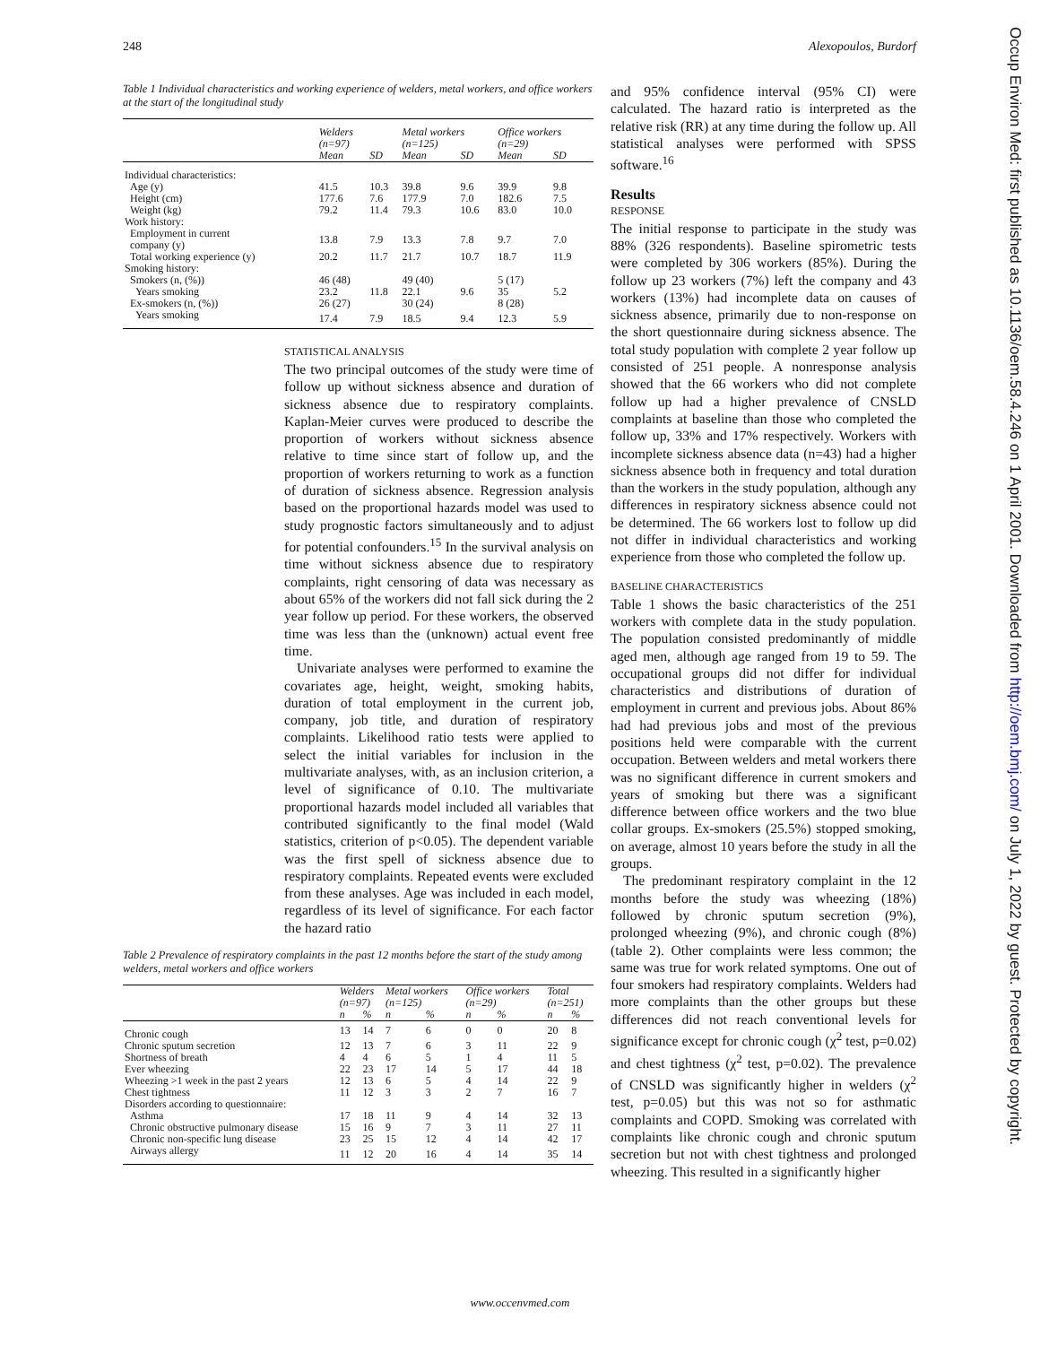248 Alexopoulos, Burdorf
Table 1 Individual characteristics and working experience of welders, metal workers, and office workers at the start of the longitudinal study
| | Welders (n=97) | | Metal workers (n=125) | | Office workers (n=29) | |
| --- | --- | --- | --- | --- | --- | --- |
| | Mean | SD | Mean | SD | Mean | SD |
| Individual characteristics: | | | | | | |
| Age (y) | 41.5 | 10.3 | 39.8 | 9.6 | 39.9 | 9.8 |
| Height (cm) | 177.6 | 7.6 | 177.9 | 7.0 | 182.6 | 7.5 |
| Weight (kg) | 79.2 | 11.4 | 79.3 | 10.6 | 83.0 | 10.0 |
| Work history: | | | | | | |
| Employment in current company (y) | 13.8 | 7.9 | 13.3 | 7.8 | 9.7 | 7.0 |
| Total working experience (y) | 20.2 | 11.7 | 21.7 | 10.7 | 18.7 | 11.9 |
| Smoking history: | | | | | | |
| Smokers (n, (%)) | 46 (48) | | 49 (40) | | 5 (17) | |
| Years smoking | 23.2 | 11.8 | 22.1 | 9.6 | 35 | 5.2 |
| Ex-smokers (n, (%)) | 26 (27) | | 30 (24) | | 8 (28) | |
| Years smoking | 17.4 | 7.9 | 18.5 | 9.4 | 12.3 | 5.9 |
STATISTICAL ANALYSIS
The two principal outcomes of the study were time of follow up without sickness absence and duration of sickness absence due to respiratory complaints. Kaplan-Meier curves were produced to describe the proportion of workers without sickness absence relative to time since start of follow up, and the proportion of workers returning to work as a function of duration of sickness absence. Regression analysis based on the proportional hazards model was used to study prognostic factors simultaneously and to adjust for potential confounders.<sup>15</sup> In the survival analysis on time without sickness absence due to respiratory complaints, right censoring of data was necessary as about 65% of the workers did not fall sick during the 2 year follow up period. For these workers, the observed time was less than the (unknown) actual event free time.
Univariate analyses were performed to examine the covariates age, height, weight, smoking habits, duration of total employment in the current job, company, job title, and duration of respiratory complaints. Likelihood ratio tests were applied to select the initial variables for inclusion in the multivariate analyses, with, as an inclusion criterion, a level of significance of 0.10. The multivariate proportional hazards model included all variables that contributed significantly to the final model (Wald statistics, criterion of p<0.05). The dependent variable was the first spell of sickness absence due to respiratory complaints. Repeated events were excluded from these analyses. Age was included in each model, regardless of its level of significance. For each factor the hazard ratio
Table 2 Prevalence of respiratory complaints in the past 12 months before the start of the study among welders, metal workers and office workers
| | Welders (n=97) | | Metal workers (n=125) | | Office workers (n=29) | | Total (n=251) | |
| --- | --- | --- | --- | --- | --- | --- | --- | --- |
| | n | % | n | % | n | % | n | % |
| Chronic cough | 13 | 14 | 7 | 6 | 0 | 0 | 20 | 8 |
| Chronic sputum secretion | 12 | 13 | 7 | 6 | 3 | 11 | 22 | 9 |
| Shortness of breath | 4 | 4 | 6 | 5 | 1 | 4 | 11 | 5 |
| Ever wheezing | 22 | 23 | 17 | 14 | 5 | 17 | 44 | 18 |
| Wheezing >1 week in the past 2 years | 12 | 13 | 6 | 5 | 4 | 14 | 22 | 9 |
| Chest tightness | 11 | 12 | 3 | 3 | 2 | 7 | 16 | 7 |
| Disorders according to questionnaire: | | | | | | | | |
| Asthma | 17 | 18 | 11 | 9 | 4 | 14 | 32 | 13 |
| Chronic obstructive pulmonary disease | 15 | 16 | 9 | 7 | 3 | 11 | 27 | 11 |
| Chronic non-specific lung disease | 23 | 25 | 15 | 12 | 4 | 14 | 42 | 17 |
| Airways allergy | 11 | 12 | 20 | 16 | 4 | 14 | 35 | 14 |
and 95% confidence interval (95% CI) were calculated. The hazard ratio is interpreted as the relative risk (RR) at any time during the follow up. All statistical analyses were performed with SPSS software.<sup>16</sup>
Results
RESPONSE
The initial response to participate in the study was 88% (326 respondents). Baseline spirometric tests were completed by 306 workers (85%). During the follow up 23 workers (7%) left the company and 43 workers (13%) had incomplete data on causes of sickness absence, primarily due to non-response on the short questionnaire during sickness absence. The total study population with complete 2 year follow up consisted of 251 people. A nonresponse analysis showed that the 66 workers who did not complete follow up had a higher prevalence of CNSLD complaints at baseline than those who completed the follow up, 33% and 17% respectively. Workers with incomplete sickness absence data (n=43) had a higher sickness absence both in frequency and total duration than the workers in the study population, although any differences in respiratory sickness absence could not be determined. The 66 workers lost to follow up did not differ in individual characteristics and working experience from those who completed the follow up.
BASELINE CHARACTERISTICS
Table 1 shows the basic characteristics of the 251 workers with complete data in the study population. The population consisted predominantly of middle aged men, although age ranged from 19 to 59. The occupational groups did not differ for individual characteristics and distributions of duration of employment in current and previous jobs. About 86% had had previous jobs and most of the previous positions held were comparable with the current occupation. Between welders and metal workers there was no significant difference in current smokers and years of smoking but there was a significant difference between office workers and the two blue collar groups. Ex-smokers (25.5%) stopped smoking, on average, almost 10 years before the study in all the groups.
The predominant respiratory complaint in the 12 months before the study was wheezing (18%) followed by chronic sputum secretion (9%), prolonged wheezing (9%), and chronic cough (8%) (table 2). Other complaints were less common; the same was true for work related symptoms. One out of four smokers had respiratory complaints. Welders had more complaints than the other groups but these differences did not reach conventional levels for significance except for chronic cough (χ<sup>2</sup> test, p=0.02) and chest tightness (χ<sup>2</sup> test, p=0.02). The prevalence of CNSLD was significantly higher in welders (χ<sup>2</sup> test, p=0.05) but this was not so for asthmatic complaints and COPD. Smoking was correlated with complaints like chronic cough and chronic sputum secretion but not with chest tightness and prolonged wheezing. This resulted in a significantly higher
www.occenvmed.com
Occup Environ Med: first published as 10.1136/oem.58.4.246 on 1 April 2001. Downloaded from http://oem.bmj.com/ on July 1, 2022 by guest. Protected by copyright.